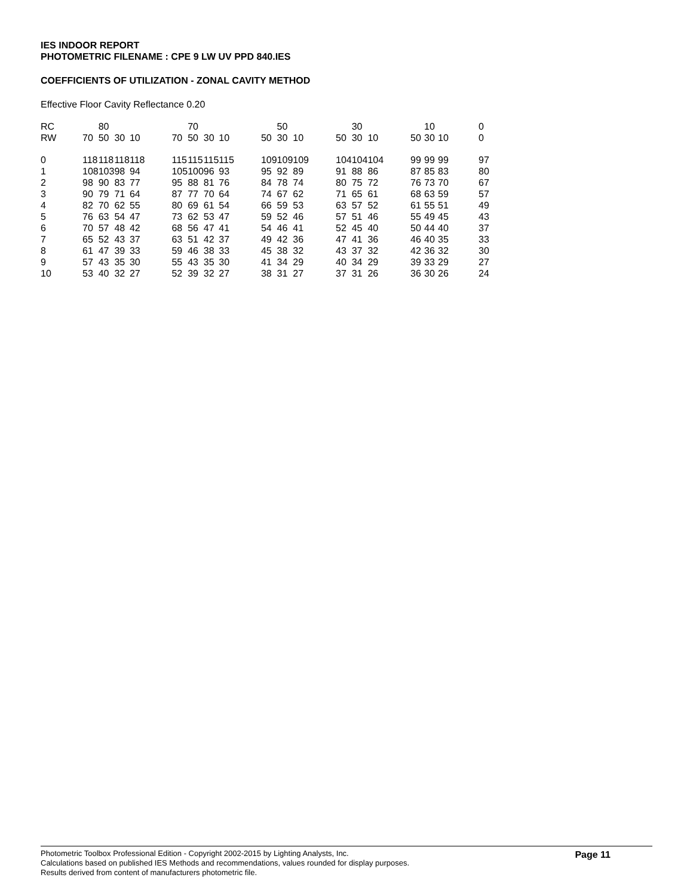IES INDOOR REPORT
PHOTOMETRIC FILENAME : CPE 9 LW UV PPD 840.IES
COEFFICIENTS OF UTILIZATION - ZONAL CAVITY METHOD
Effective Floor Cavity Reflectance 0.20
| RC | | 80 | | | | | 70 | | | | | 50 | | | | 30 | | | | 10 | | | 0 |
| RW | 70 | 50 | 30 | 10 | | 70 | 50 | 30 | 10 | | 50 | 30 | 10 | | 50 | 30 | 10 | | 50 | 30 | 10 | | 0 |
| 0 | 118 | 118 | 118 | 118 | | 115 | 115 | 115 | 115 | | 109 | 109 | 109 | | 104 | 104 | 104 | | 99 | 99 | 99 | | 97 |
| 1 | 108 | 103 | 98 | 94 | | 105 | 100 | 96 | 93 | | 95 | 92 | 89 | | 91 | 88 | 86 | | 87 | 85 | 83 | | 80 |
| 2 | 98 | 90 | 83 | 77 | | 95 | 88 | 81 | 76 | | 84 | 78 | 74 | | 80 | 75 | 72 | | 76 | 73 | 70 | | 67 |
| 3 | 90 | 79 | 71 | 64 | | 87 | 77 | 70 | 64 | | 74 | 67 | 62 | | 71 | 65 | 61 | | 68 | 63 | 59 | | 57 |
| 4 | 82 | 70 | 62 | 55 | | 80 | 69 | 61 | 54 | | 66 | 59 | 53 | | 63 | 57 | 52 | | 61 | 55 | 51 | | 49 |
| 5 | 76 | 63 | 54 | 47 | | 73 | 62 | 53 | 47 | | 59 | 52 | 46 | | 57 | 51 | 46 | | 55 | 49 | 45 | | 43 |
| 6 | 70 | 57 | 48 | 42 | | 68 | 56 | 47 | 41 | | 54 | 46 | 41 | | 52 | 45 | 40 | | 50 | 44 | 40 | | 37 |
| 7 | 65 | 52 | 43 | 37 | | 63 | 51 | 42 | 37 | | 49 | 42 | 36 | | 47 | 41 | 36 | | 46 | 40 | 35 | | 33 |
| 8 | 61 | 47 | 39 | 33 | | 59 | 46 | 38 | 33 | | 45 | 38 | 32 | | 43 | 37 | 32 | | 42 | 36 | 32 | | 30 |
| 9 | 57 | 43 | 35 | 30 | | 55 | 43 | 35 | 30 | | 41 | 34 | 29 | | 40 | 34 | 29 | | 39 | 33 | 29 | | 27 |
| 10 | 53 | 40 | 32 | 27 | | 52 | 39 | 32 | 27 | | 38 | 31 | 27 | | 37 | 31 | 26 | | 36 | 30 | 26 | | 24 |
Page 11
Photometric Toolbox Professional Edition - Copyright 2002-2015 by Lighting Analysts, Inc.
Calculations based on published IES Methods and recommendations, values rounded for display purposes.
Results derived from content of manufacturers photometric file.